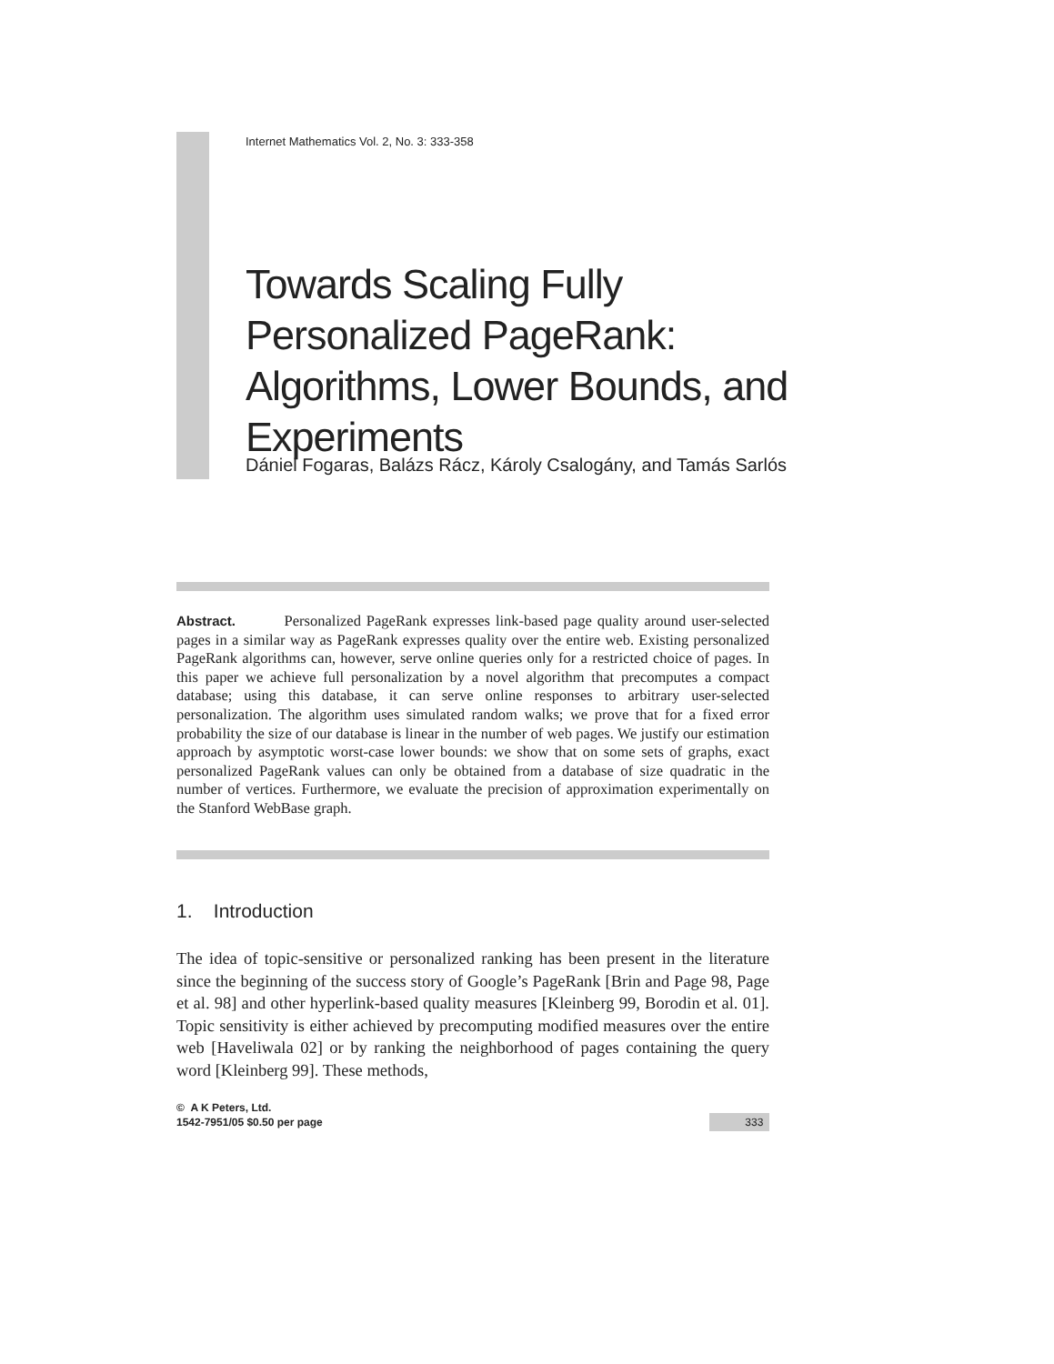Internet Mathematics Vol. 2, No. 3: 333-358
Towards Scaling Fully Personalized PageRank: Algorithms, Lower Bounds, and Experiments
Dániel Fogaras, Balázs Rácz, Károly Csalogány, and Tamás Sarlós
Abstract. Personalized PageRank expresses link-based page quality around user-selected pages in a similar way as PageRank expresses quality over the entire web. Existing personalized PageRank algorithms can, however, serve online queries only for a restricted choice of pages. In this paper we achieve full personalization by a novel algorithm that precomputes a compact database; using this database, it can serve online responses to arbitrary user-selected personalization. The algorithm uses simulated random walks; we prove that for a fixed error probability the size of our database is linear in the number of web pages. We justify our estimation approach by asymptotic worst-case lower bounds: we show that on some sets of graphs, exact personalized PageRank values can only be obtained from a database of size quadratic in the number of vertices. Furthermore, we evaluate the precision of approximation experimentally on the Stanford WebBase graph.
1. Introduction
The idea of topic-sensitive or personalized ranking has been present in the literature since the beginning of the success story of Google’s PageRank [Brin and Page 98, Page et al. 98] and other hyperlink-based quality measures [Kleinberg 99, Borodin et al. 01]. Topic sensitivity is either achieved by precomputing modified measures over the entire web [Haveliwala 02] or by ranking the neighborhood of pages containing the query word [Kleinberg 99]. These methods,
© A K Peters, Ltd.
1542-7951/05 $0.50 per page
333